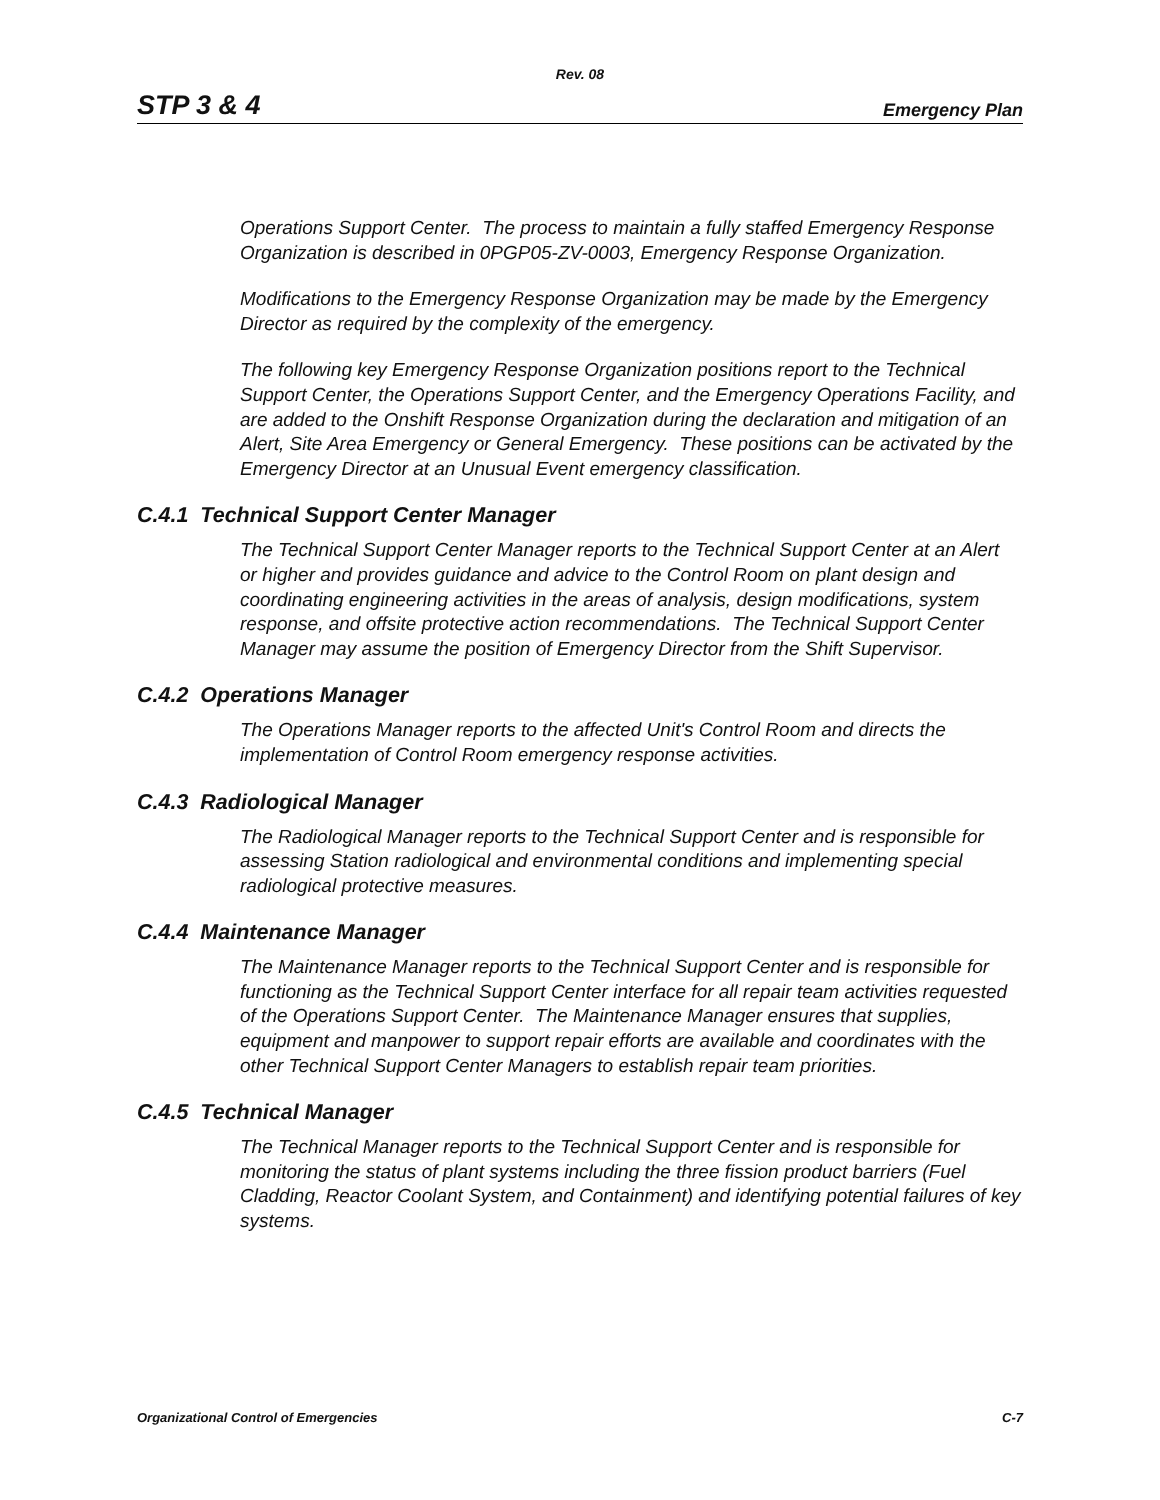Rev. 08
STP 3 & 4 Emergency Plan
Operations Support Center. The process to maintain a fully staffed Emergency Response Organization is described in 0PGP05-ZV-0003, Emergency Response Organization.
Modifications to the Emergency Response Organization may be made by the Emergency Director as required by the complexity of the emergency.
The following key Emergency Response Organization positions report to the Technical Support Center, the Operations Support Center, and the Emergency Operations Facility, and are added to the Onshift Response Organization during the declaration and mitigation of an Alert, Site Area Emergency or General Emergency. These positions can be activated by the Emergency Director at an Unusual Event emergency classification.
C.4.1 Technical Support Center Manager
The Technical Support Center Manager reports to the Technical Support Center at an Alert or higher and provides guidance and advice to the Control Room on plant design and coordinating engineering activities in the areas of analysis, design modifications, system response, and offsite protective action recommendations. The Technical Support Center Manager may assume the position of Emergency Director from the Shift Supervisor.
C.4.2 Operations Manager
The Operations Manager reports to the affected Unit's Control Room and directs the implementation of Control Room emergency response activities.
C.4.3 Radiological Manager
The Radiological Manager reports to the Technical Support Center and is responsible for assessing Station radiological and environmental conditions and implementing special radiological protective measures.
C.4.4 Maintenance Manager
The Maintenance Manager reports to the Technical Support Center and is responsible for functioning as the Technical Support Center interface for all repair team activities requested of the Operations Support Center. The Maintenance Manager ensures that supplies, equipment and manpower to support repair efforts are available and coordinates with the other Technical Support Center Managers to establish repair team priorities.
C.4.5 Technical Manager
The Technical Manager reports to the Technical Support Center and is responsible for monitoring the status of plant systems including the three fission product barriers (Fuel Cladding, Reactor Coolant System, and Containment) and identifying potential failures of key systems.
Organizational Control of Emergencies C-7